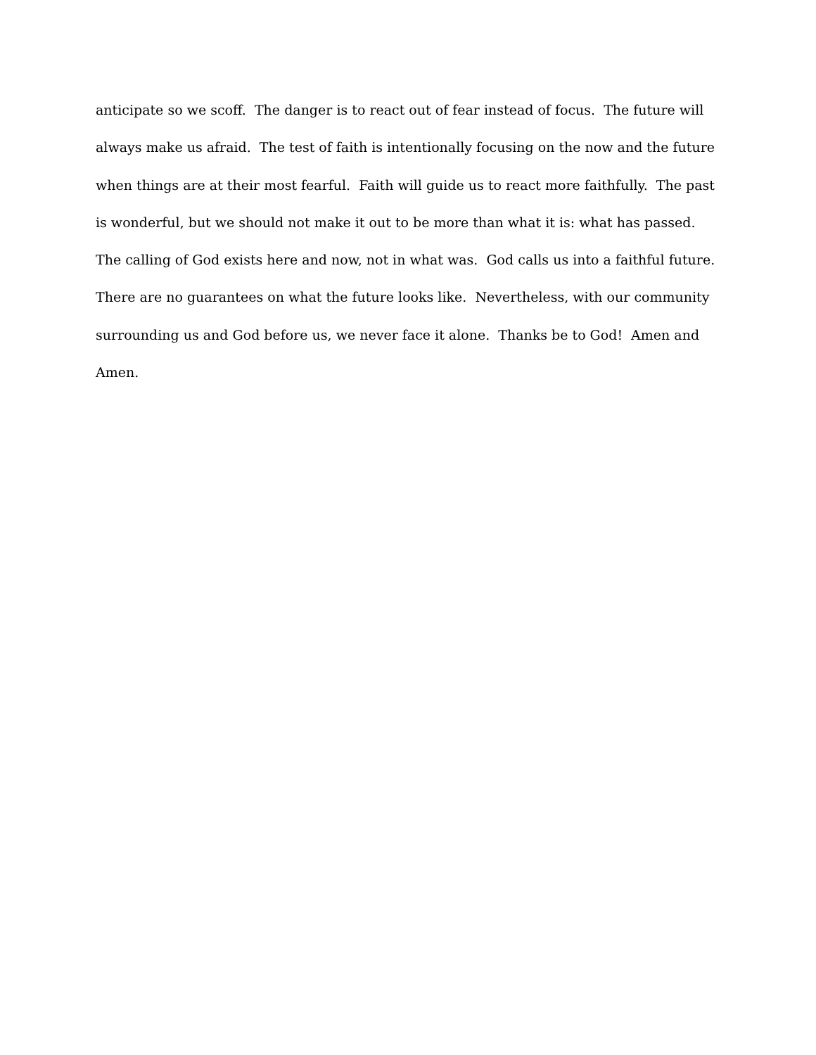anticipate so we scoff. The danger is to react out of fear instead of focus. The future will
always make us afraid. The test of faith is intentionally focusing on the now and the future
when things are at their most fearful. Faith will guide us to react more faithfully. The past
is wonderful, but we should not make it out to be more than what it is: what has passed.
The calling of God exists here and now, not in what was. God calls us into a faithful future.
There are no guarantees on what the future looks like. Nevertheless, with our community
surrounding us and God before us, we never face it alone. Thanks be to God! Amen and
Amen.